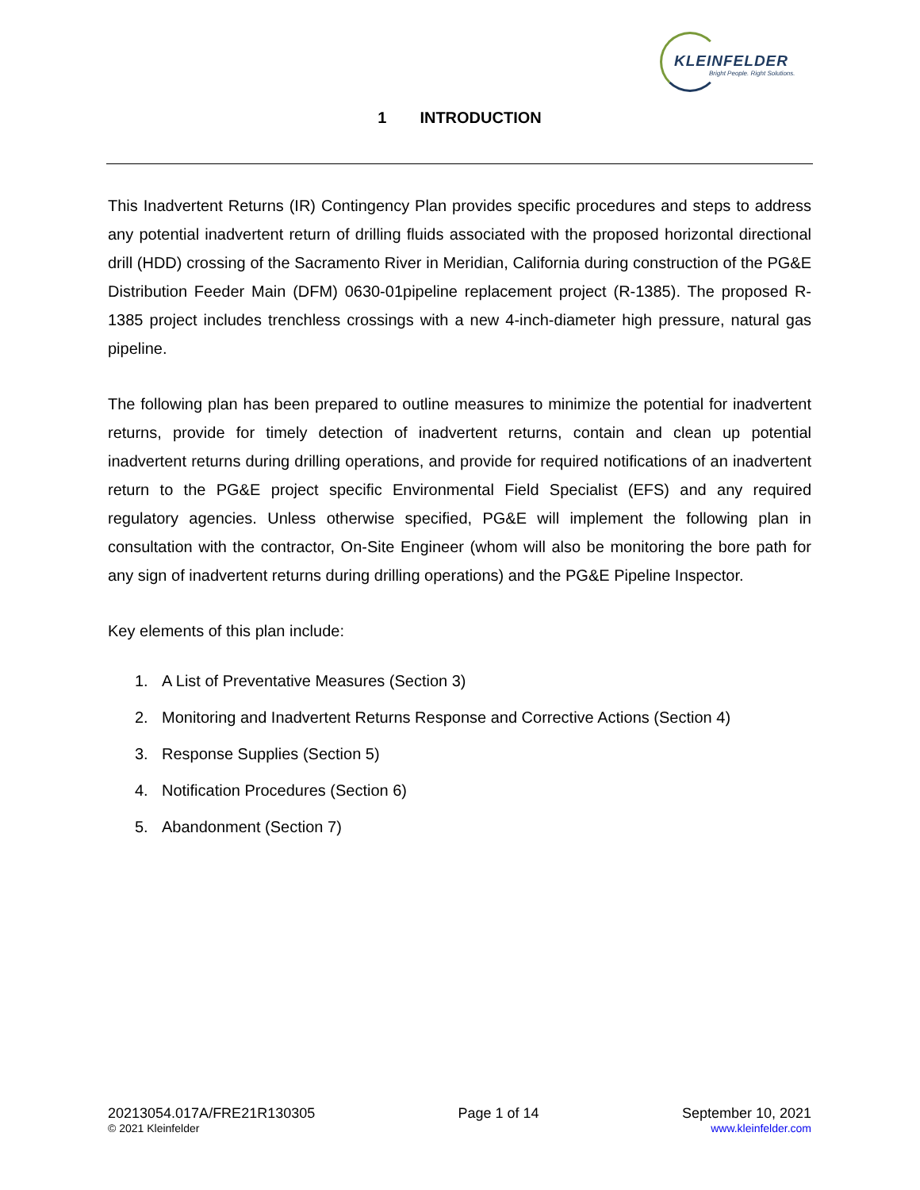KLEINFELDER
Bright People. Right Solutions.
1 INTRODUCTION
This Inadvertent Returns (IR) Contingency Plan provides specific procedures and steps to address any potential inadvertent return of drilling fluids associated with the proposed horizontal directional drill (HDD) crossing of the Sacramento River in Meridian, California during construction of the PG&E Distribution Feeder Main (DFM) 0630-01pipeline replacement project (R-1385). The proposed R-1385 project includes trenchless crossings with a new 4-inch-diameter high pressure, natural gas pipeline.
The following plan has been prepared to outline measures to minimize the potential for inadvertent returns, provide for timely detection of inadvertent returns, contain and clean up potential inadvertent returns during drilling operations, and provide for required notifications of an inadvertent return to the PG&E project specific Environmental Field Specialist (EFS) and any required regulatory agencies. Unless otherwise specified, PG&E will implement the following plan in consultation with the contractor, On-Site Engineer (whom will also be monitoring the bore path for any sign of inadvertent returns during drilling operations) and the PG&E Pipeline Inspector.
Key elements of this plan include:
1. A List of Preventative Measures (Section 3)
2. Monitoring and Inadvertent Returns Response and Corrective Actions (Section 4)
3. Response Supplies (Section 5)
4. Notification Procedures (Section 6)
5. Abandonment (Section 7)
20213054.017A/FRE21R130305
© 2021 Kleinfelder
Page 1 of 14 September 10, 2021
www.kleinfelder.com